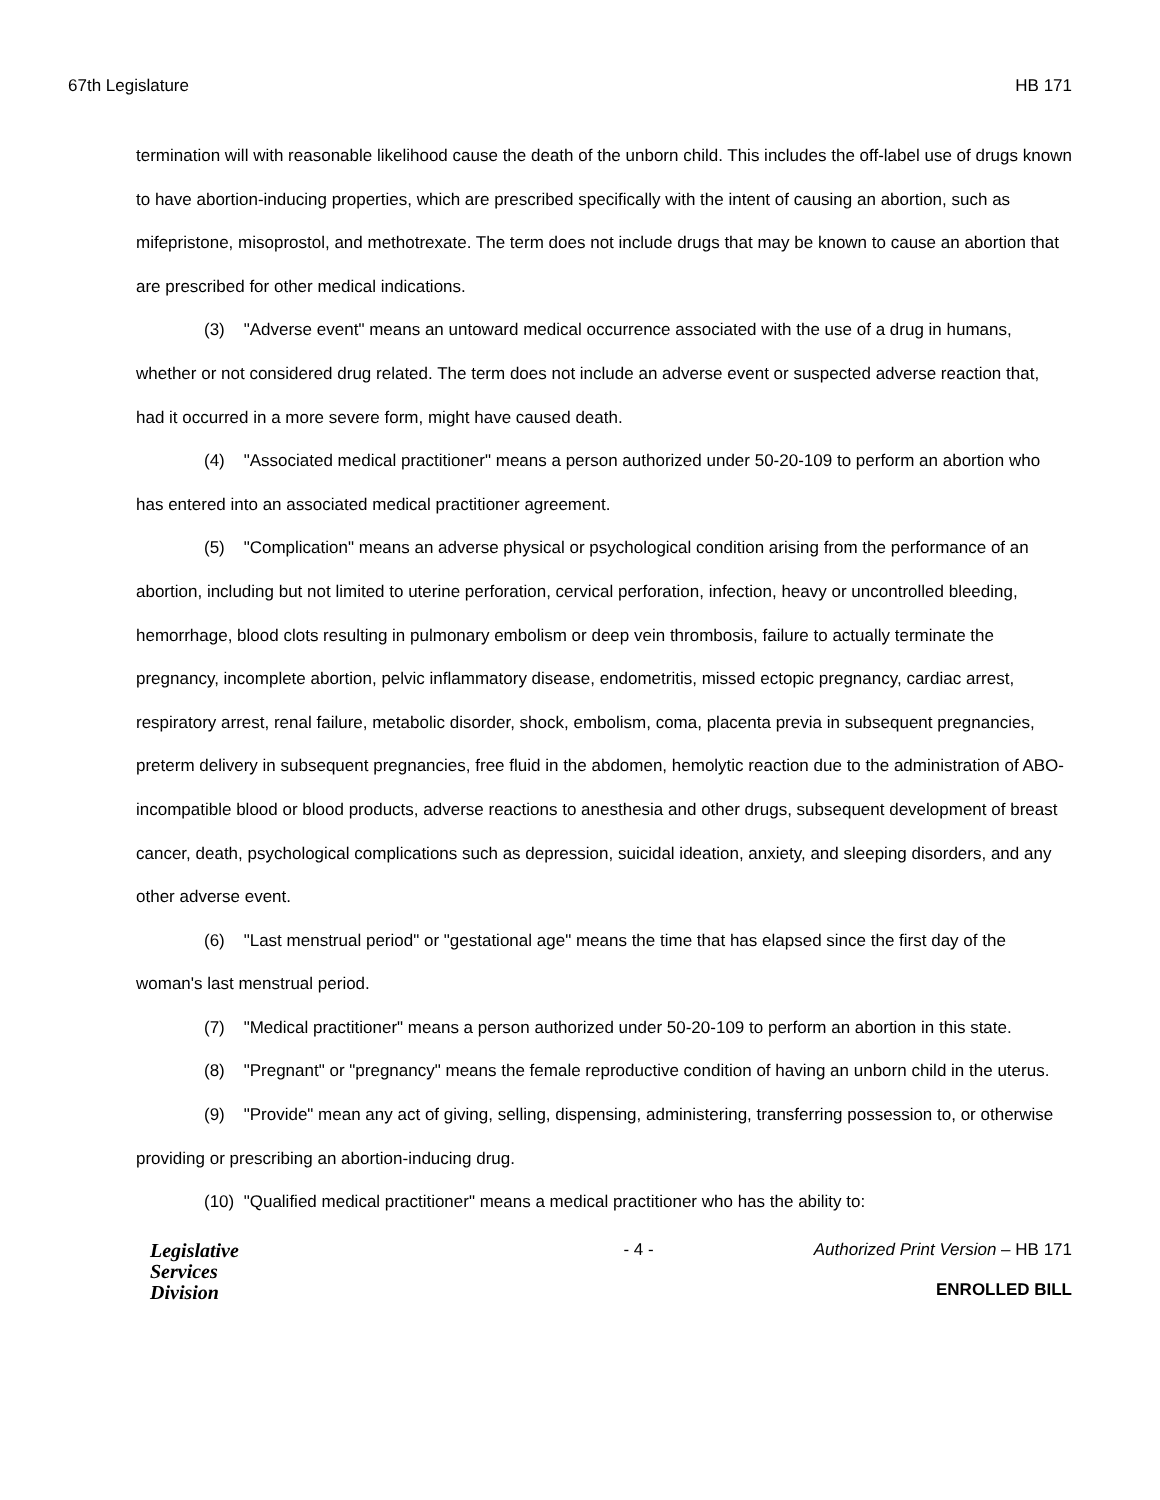67th Legislature HB 171
termination will with reasonable likelihood cause the death of the unborn child. This includes the off-label use of drugs known to have abortion-inducing properties, which are prescribed specifically with the intent of causing an abortion, such as mifepristone, misoprostol, and methotrexate. The term does not include drugs that may be known to cause an abortion that are prescribed for other medical indications.
(3) "Adverse event" means an untoward medical occurrence associated with the use of a drug in humans, whether or not considered drug related. The term does not include an adverse event or suspected adverse reaction that, had it occurred in a more severe form, might have caused death.
(4) "Associated medical practitioner" means a person authorized under 50-20-109 to perform an abortion who has entered into an associated medical practitioner agreement.
(5) "Complication" means an adverse physical or psychological condition arising from the performance of an abortion, including but not limited to uterine perforation, cervical perforation, infection, heavy or uncontrolled bleeding, hemorrhage, blood clots resulting in pulmonary embolism or deep vein thrombosis, failure to actually terminate the pregnancy, incomplete abortion, pelvic inflammatory disease, endometritis, missed ectopic pregnancy, cardiac arrest, respiratory arrest, renal failure, metabolic disorder, shock, embolism, coma, placenta previa in subsequent pregnancies, preterm delivery in subsequent pregnancies, free fluid in the abdomen, hemolytic reaction due to the administration of ABO-incompatible blood or blood products, adverse reactions to anesthesia and other drugs, subsequent development of breast cancer, death, psychological complications such as depression, suicidal ideation, anxiety, and sleeping disorders, and any other adverse event.
(6) "Last menstrual period" or "gestational age" means the time that has elapsed since the first day of the woman's last menstrual period.
(7) "Medical practitioner" means a person authorized under 50-20-109 to perform an abortion in this state.
(8) "Pregnant" or "pregnancy" means the female reproductive condition of having an unborn child in the uterus.
(9) "Provide" mean any act of giving, selling, dispensing, administering, transferring possession to, or otherwise providing or prescribing an abortion-inducing drug.
(10) "Qualified medical practitioner" means a medical practitioner who has the ability to:
Legislative
Services
Division
- 4 - Authorized Print Version – HB 171
ENROLLED BILL